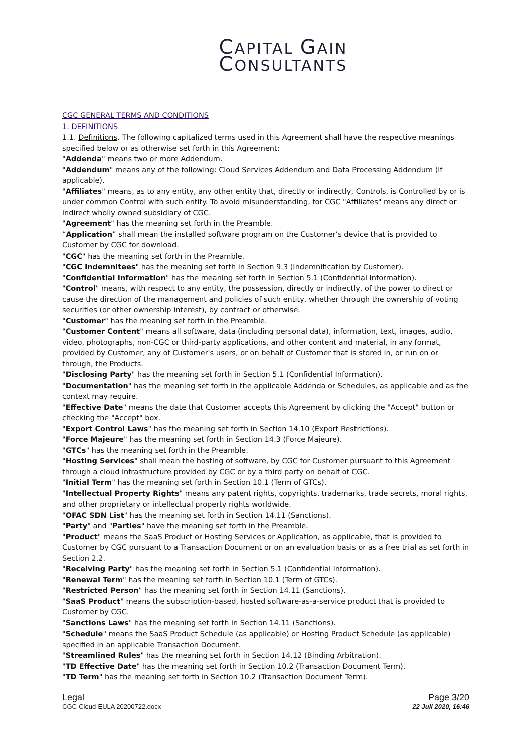CAPITAL GAIN
CONSULTANTS
CGC GENERAL TERMS AND CONDITIONS
1. DEFINITIONS
1.1. Definitions. The following capitalized terms used in this Agreement shall have the respective meanings specified below or as otherwise set forth in this Agreement:
"Addenda" means two or more Addendum.
"Addendum" means any of the following: Cloud Services Addendum and Data Processing Addendum (if applicable).
"Affiliates" means, as to any entity, any other entity that, directly or indirectly, Controls, is Controlled by or is under common Control with such entity. To avoid misunderstanding, for CGC "Affiliates" means any direct or indirect wholly owned subsidiary of CGC.
"Agreement" has the meaning set forth in the Preamble.
“Application” shall mean the installed software program on the Customer’s device that is provided to Customer by CGC for download.
"CGC" has the meaning set forth in the Preamble.
"CGC Indemnitees" has the meaning set forth in Section 9.3 (Indemnification by Customer).
"Confidential Information" has the meaning set forth in Section 5.1 (Confidential Information).
"Control" means, with respect to any entity, the possession, directly or indirectly, of the power to direct or cause the direction of the management and policies of such entity, whether through the ownership of voting securities (or other ownership interest), by contract or otherwise.
"Customer" has the meaning set forth in the Preamble.
"Customer Content" means all software, data (including personal data), information, text, images, audio, video, photographs, non-CGC or third-party applications, and other content and material, in any format, provided by Customer, any of Customer's users, or on behalf of Customer that is stored in, or run on or through, the Products.
"Disclosing Party" has the meaning set forth in Section 5.1 (Confidential Information).
"Documentation" has the meaning set forth in the applicable Addenda or Schedules, as applicable and as the context may require.
"Effective Date" means the date that Customer accepts this Agreement by clicking the "Accept" button or checking the "Accept" box.
"Export Control Laws" has the meaning set forth in Section 14.10 (Export Restrictions).
"Force Majeure" has the meaning set forth in Section 14.3 (Force Majeure).
"GTCs" has the meaning set forth in the Preamble.
"Hosting Services" shall mean the hosting of software, by CGC for Customer pursuant to this Agreement through a cloud infrastructure provided by CGC or by a third party on behalf of CGC.
"Initial Term" has the meaning set forth in Section 10.1 (Term of GTCs).
"Intellectual Property Rights" means any patent rights, copyrights, trademarks, trade secrets, moral rights, and other proprietary or intellectual property rights worldwide.
"OFAC SDN List" has the meaning set forth in Section 14.11 (Sanctions).
"Party" and "Parties" have the meaning set forth in the Preamble.
"Product" means the SaaS Product or Hosting Services or Application, as applicable, that is provided to Customer by CGC pursuant to a Transaction Document or on an evaluation basis or as a free trial as set forth in Section 2.2.
"Receiving Party" has the meaning set forth in Section 5.1 (Confidential Information).
"Renewal Term" has the meaning set forth in Section 10.1 (Term of GTCs).
"Restricted Person" has the meaning set forth in Section 14.11 (Sanctions).
"SaaS Product" means the subscription-based, hosted software-as-a-service product that is provided to Customer by CGC.
"Sanctions Laws" has the meaning set forth in Section 14.11 (Sanctions).
"Schedule" means the SaaS Product Schedule (as applicable) or Hosting Product Schedule (as applicable) specified in an applicable Transaction Document.
"Streamlined Rules" has the meaning set forth in Section 14.12 (Binding Arbitration).
"TD Effective Date" has the meaning set forth in Section 10.2 (Transaction Document Term).
"TD Term" has the meaning set forth in Section 10.2 (Transaction Document Term).
Legal
CGC-Cloud-EULA 20200722.docx
Page 3/20
22 Juli 2020, 16:46